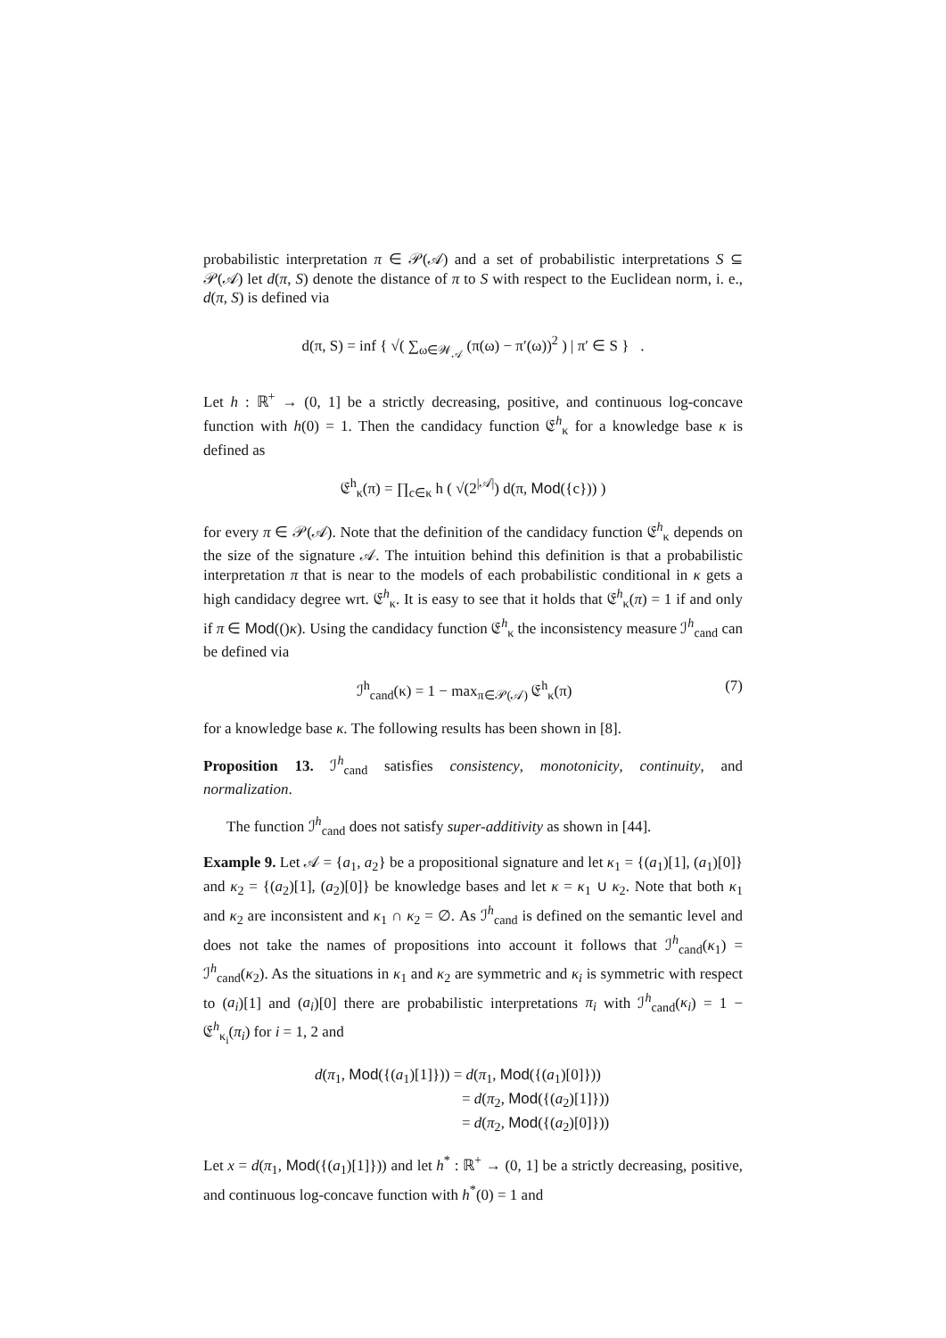probabilistic interpretation π ∈ 𝒫(𝒜) and a set of probabilistic interpretations S ⊆ 𝒫(𝒜) let d(π, S) denote the distance of π to S with respect to the Euclidean norm, i. e., d(π, S) is defined via
d(π, S) = inf { √( ∑<sub>ω∈𝒲<sub>𝒜</sub></sub> (π(ω) − π′(ω))<sup>2</sup> ) | π′ ∈ S } .
Let h : ℝ<sup>+</sup> → (0, 1] be a strictly decreasing, positive, and continuous log-concave function with h(0) = 1. Then the candidacy function 𝔈<sup>h</sup><sub>κ</sub> for a knowledge base κ is defined as
𝔈<sup>h</sup><sub>κ</sub>(π) = ∏<sub>c∈κ</sub> h ( √(2<sup>|𝒜|</sup>) d(π, Mod({c})) )
for every π ∈ 𝒫(𝒜). Note that the definition of the candidacy function 𝔈<sup>h</sup><sub>κ</sub> depends on the size of the signature 𝒜. The intuition behind this definition is that a probabilistic interpretation π that is near to the models of each probabilistic conditional in κ gets a high candidacy degree wrt. 𝔈<sup>h</sup><sub>κ</sub>. It is easy to see that it holds that 𝔈<sup>h</sup><sub>κ</sub>(π) = 1 if and only if π ∈ Mod(()κ). Using the candidacy function 𝔈<sup>h</sup><sub>κ</sub> the inconsistency measure ℐ<sup>h</sup><sub>cand</sub> can be defined via
(7) ℐ<sup>h</sup><sub>cand</sub>(κ) = 1 − max<sub>π∈𝒫(𝒜)</sub> 𝔈<sup>h</sup><sub>κ</sub>(π)
for a knowledge base κ. The following results has been shown in [8].
Proposition 13. ℐ<sup>h</sup><sub>cand</sub> satisfies consistency, monotonicity, continuity, and normalization.
The function ℐ<sup>h</sup><sub>cand</sub> does not satisfy super-additivity as shown in [44].
Example 9. Let 𝒜 = {a<sub>1</sub>, a<sub>2</sub>} be a propositional signature and let κ<sub>1</sub> = {(a<sub>1</sub>)[1], (a<sub>1</sub>)[0]} and κ<sub>2</sub> = {(a<sub>2</sub>)[1], (a<sub>2</sub>)[0]} be knowledge bases and let κ = κ<sub>1</sub> ∪ κ<sub>2</sub>. Note that both κ<sub>1</sub> and κ<sub>2</sub> are inconsistent and κ<sub>1</sub> ∩ κ<sub>2</sub> = ∅. As ℐ<sup>h</sup><sub>cand</sub> is defined on the semantic level and does not take the names of propositions into account it follows that ℐ<sup>h</sup><sub>cand</sub>(κ<sub>1</sub>) = ℐ<sup>h</sup><sub>cand</sub>(κ<sub>2</sub>). As the situations in κ<sub>1</sub> and κ<sub>2</sub> are symmetric and κ<sub>i</sub> is symmetric with respect to (a<sub>i</sub>)[1] and (a<sub>i</sub>)[0] there are probabilistic interpretations π<sub>i</sub> with ℐ<sup>h</sup><sub>cand</sub>(κ<sub>i</sub>) = 1 − 𝔈<sup>h</sup><sub>κ<sub>i</sub></sub>(π<sub>i</sub>) for i = 1, 2 and
d(π<sub>1</sub>, Mod({(a<sub>1</sub>)[1]})) = d(π<sub>1</sub>, Mod({(a<sub>1</sub>)[0]}))
= d(π<sub>2</sub>, Mod({(a<sub>2</sub>)[1]}))
= d(π<sub>2</sub>, Mod({(a<sub>2</sub>)[0]}))
Let x = d(π<sub>1</sub>, Mod({(a<sub>1</sub>)[1]})) and let h<sup>*</sup> : ℝ<sup>+</sup> → (0, 1] be a strictly decreasing, positive, and continuous log-concave function with h<sup>*</sup>(0) = 1 and